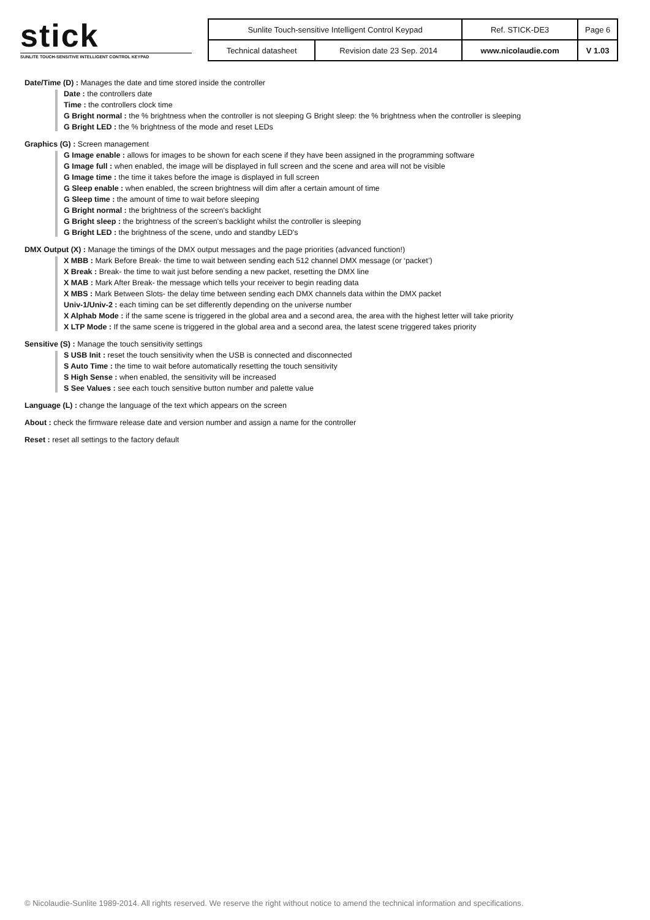stick
SUNLITE TOUCH-SENSITIVE INTELLIGENT CONTROL KEYPAD
| Sunlite Touch-sensitive Intelligent Control Keypad | | Ref. STICK-DE3 | Page 6 |
| Technical datasheet | Revision date 23 Sep. 2014 | www.nicolaudie.com | V 1.03 |
Date/Time (D) : Manages the date and time stored inside the controller
Date : the controllers date
Time : the controllers clock time
G Bright normal : the % brightness when the controller is not sleeping G Bright sleep: the % brightness when the controller is sleeping
G Bright LED : the % brightness of the mode and reset LEDs
Graphics (G) : Screen management
G Image enable : allows for images to be shown for each scene if they have been assigned in the programming software
G Image full : when enabled, the image will be displayed in full screen and the scene and area will not be visible
G Image time : the time it takes before the image is displayed in full screen
G Sleep enable : when enabled, the screen brightness will dim after a certain amount of time
G Sleep time : the amount of time to wait before sleeping
G Bright normal : the brightness of the screen's backlight
G Bright sleep : the brightness of the screen's backlight whilst the controller is sleeping
G Bright LED : the brightness of the scene, undo and standby LED's
DMX Output (X) : Manage the timings of the DMX output messages and the page priorities (advanced function!)
X MBB : Mark Before Break- the time to wait between sending each 512 channel DMX message (or ‘packet’)
X Break : Break- the time to wait just before sending a new packet, resetting the DMX line
X MAB : Mark After Break- the message which tells your receiver to begin reading data
X MBS : Mark Between Slots- the delay time between sending each DMX channels data within the DMX packet
Univ-1/Univ-2 : each timing can be set differently depending on the universe number
X Alphab Mode : if the same scene is triggered in the global area and a second area, the area with the highest letter will take priority
X LTP Mode : If the same scene is triggered in the global area and a second area, the latest scene triggered takes priority
Sensitive (S) : Manage the touch sensitivity settings
S USB Init : reset the touch sensitivity when the USB is connected and disconnected
S Auto Time : the time to wait before automatically resetting the touch sensitivity
S High Sense : when enabled, the sensitivity will be increased
S See Values : see each touch sensitive button number and palette value
Language (L) : change the language of the text which appears on the screen
About : check the firmware release date and version number and assign a name for the controller
Reset : reset all settings to the factory default
© Nicolaudie-Sunlite 1989-2014. All rights reserved. We reserve the right without notice to amend the technical information and specifications.